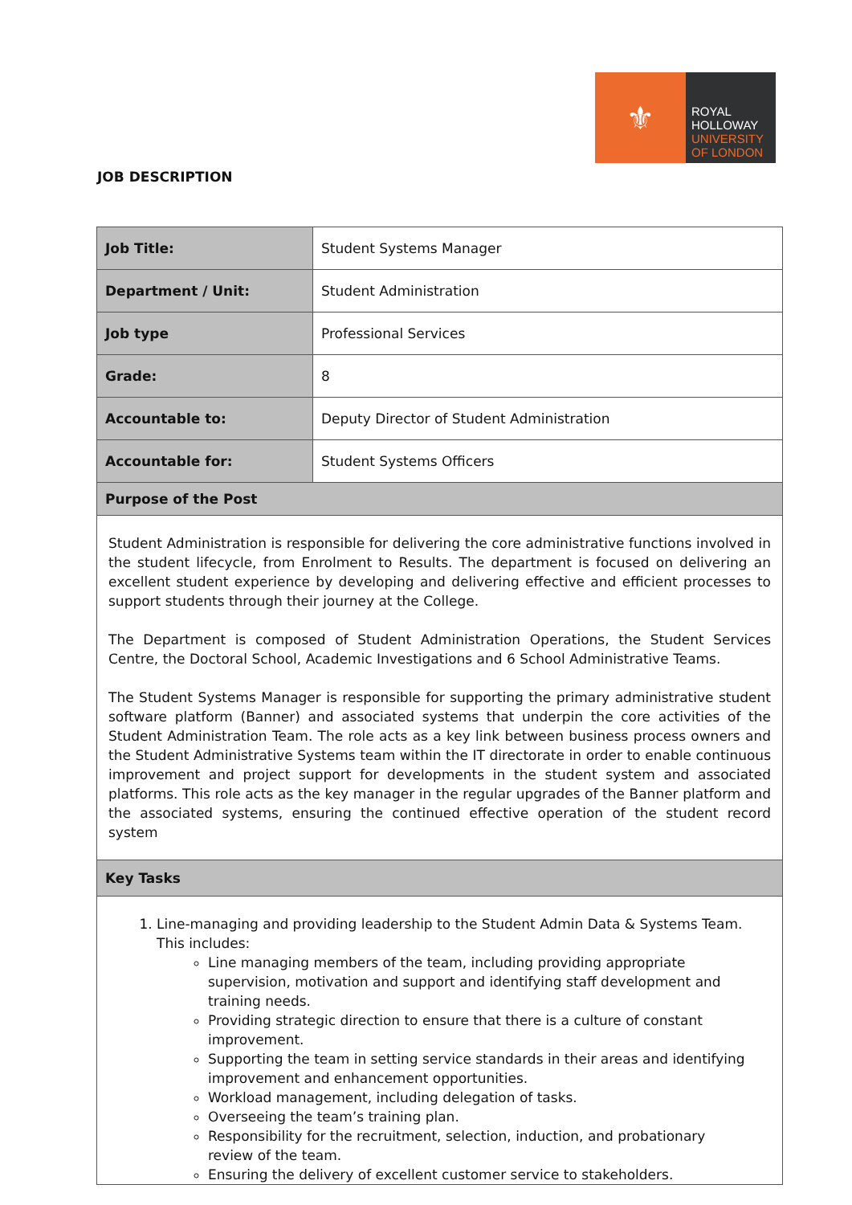⚜
ROYAL
HOLLOWAY
UNIVERSITY
OF LONDON
JOB DESCRIPTION
| Job Title: | Student Systems Manager |
| Department / Unit: | Student Administration |
| Job type | Professional Services |
| Grade: | 8 |
| Accountable to: | Deputy Director of Student Administration |
| Accountable for: | Student Systems Officers |
| Purpose of the Post | |
| Student Administration is responsible for delivering the core administrative functions involved in the student lifecycle, from Enrolment to Results. The department is focused on delivering an excellent student experience by developing and delivering effective and efficient processes to support students through their journey at the College. The Department is composed of Student Administration Operations, the Student Services Centre, the Doctoral School, Academic Investigations and 6 School Administrative Teams. The Student Systems Manager is responsible for supporting the primary administrative student software platform (Banner) and associated systems that underpin the core activities of the Student Administration Team. The role acts as a key link between business process owners and the Student Administrative Systems team within the IT directorate in order to enable continuous improvement and project support for developments in the student system and associated platforms. This role acts as the key manager in the regular upgrades of the Banner platform and the associated systems, ensuring the continued effective operation of the student record system | |
| Key Tasks | |
| 1. Line-managing and providing leadership to the Student Admin Data & Systems Team. This includes: Line managing members of the team, including providing appropriate supervision, motivation and support and identifying staff development and training needs. Providing strategic direction to ensure that there is a culture of constant improvement. Supporting the team in setting service standards in their areas and identifying improvement and enhancement opportunities. Workload management, including delegation of tasks. Overseeing the team’s training plan. Responsibility for the recruitment, selection, induction, and probationary review of the team. Ensuring the delivery of excellent customer service to stakeholders. | |